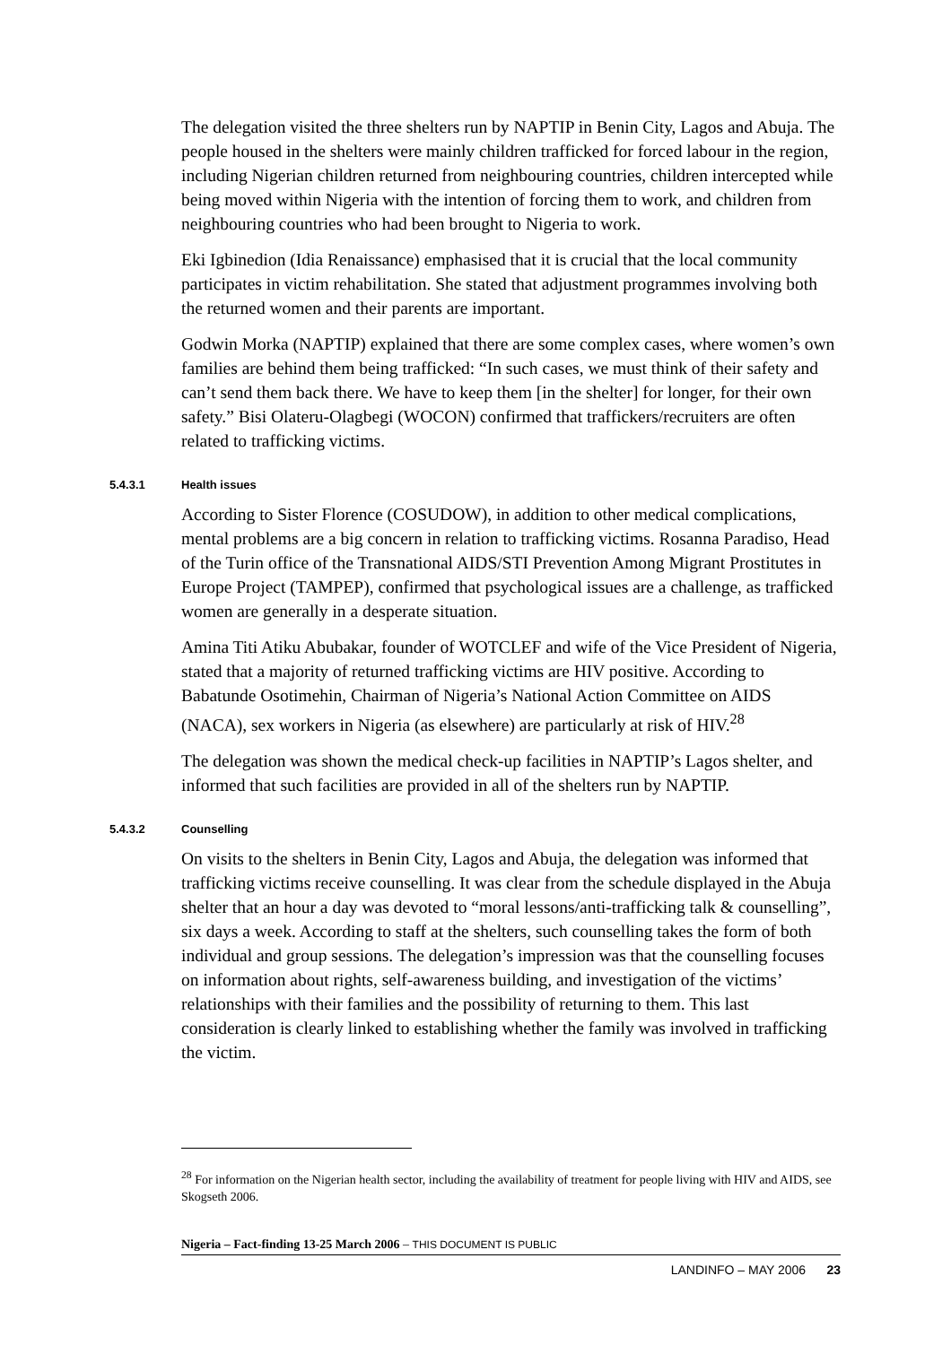The delegation visited the three shelters run by NAPTIP in Benin City, Lagos and Abuja. The people housed in the shelters were mainly children trafficked for forced labour in the region, including Nigerian children returned from neighbouring countries, children intercepted while being moved within Nigeria with the intention of forcing them to work, and children from neighbouring countries who had been brought to Nigeria to work.
Eki Igbinedion (Idia Renaissance) emphasised that it is crucial that the local community participates in victim rehabilitation. She stated that adjustment programmes involving both the returned women and their parents are important.
Godwin Morka (NAPTIP) explained that there are some complex cases, where women’s own families are behind them being trafficked: “In such cases, we must think of their safety and can’t send them back there. We have to keep them [in the shelter] for longer, for their own safety.” Bisi Olateru-Olagbegi (WOCON) confirmed that traffickers/recruiters are often related to trafficking victims.
5.4.3.1 Health issues
According to Sister Florence (COSUDOW), in addition to other medical complications, mental problems are a big concern in relation to trafficking victims. Rosanna Paradiso, Head of the Turin office of the Transnational AIDS/STI Prevention Among Migrant Prostitutes in Europe Project (TAMPEP), confirmed that psychological issues are a challenge, as trafficked women are generally in a desperate situation.
Amina Titi Atiku Abubakar, founder of WOTCLEF and wife of the Vice President of Nigeria, stated that a majority of returned trafficking victims are HIV positive. According to Babatunde Osotimehin, Chairman of Nigeria’s National Action Committee on AIDS (NACA), sex workers in Nigeria (as elsewhere) are particularly at risk of HIV.<sup>28</sup>
The delegation was shown the medical check-up facilities in NAPTIP’s Lagos shelter, and informed that such facilities are provided in all of the shelters run by NAPTIP.
5.4.3.2 Counselling
On visits to the shelters in Benin City, Lagos and Abuja, the delegation was informed that trafficking victims receive counselling. It was clear from the schedule displayed in the Abuja shelter that an hour a day was devoted to “moral lessons/anti-trafficking talk & counselling”, six days a week. According to staff at the shelters, such counselling takes the form of both individual and group sessions. The delegation’s impression was that the counselling focuses on information about rights, self-awareness building, and investigation of the victims’ relationships with their families and the possibility of returning to them. This last consideration is clearly linked to establishing whether the family was involved in trafficking the victim.
<sup>28</sup> For information on the Nigerian health sector, including the availability of treatment for people living with HIV and AIDS, see Skogseth 2006.
Nigeria – Fact-finding 13-25 March 2006 – THIS DOCUMENT IS PUBLIC
LANDINFO – MAY 2006 23